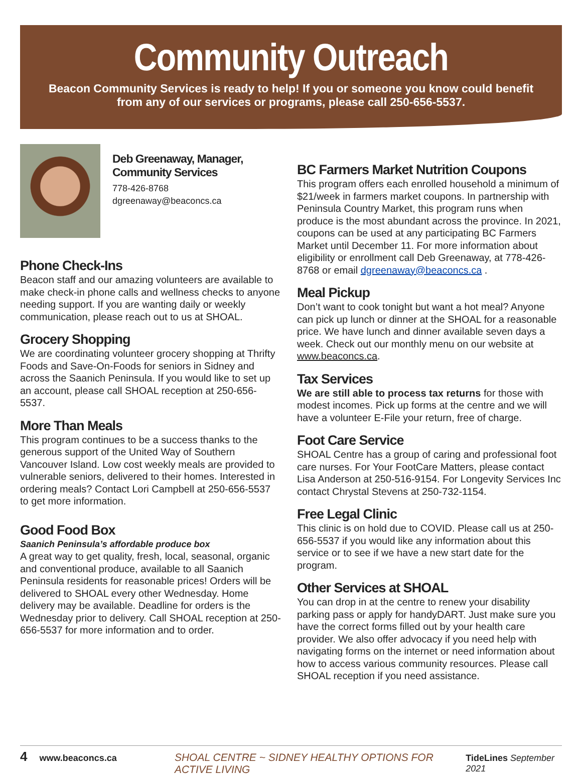Community Outreach
Beacon Community Services is ready to help! If you or someone you know could benefit from any of our services or programs, please call 250-656-5537.
Deb Greenaway, Manager,
Community Services
778-426-8768
dgreenaway@beaconcs.ca
Phone Check-Ins
Beacon staff and our amazing volunteers are available to make check-in phone calls and wellness checks to anyone needing support. If you are wanting daily or weekly communication, please reach out to us at SHOAL.
Grocery Shopping
We are coordinating volunteer grocery shopping at Thrifty Foods and Save-On-Foods for seniors in Sidney and across the Saanich Peninsula. If you would like to set up an account, please call SHOAL reception at 250-656-5537.
More Than Meals
This program continues to be a success thanks to the generous support of the United Way of Southern Vancouver Island. Low cost weekly meals are provided to vulnerable seniors, delivered to their homes. Interested in ordering meals? Contact Lori Campbell at 250-656-5537 to get more information.
Good Food Box
Saanich Peninsula’s affordable produce box
A great way to get quality, fresh, local, seasonal, organic and conventional produce, available to all Saanich Peninsula residents for reasonable prices! Orders will be delivered to SHOAL every other Wednesday. Home delivery may be available. Deadline for orders is the Wednesday prior to delivery. Call SHOAL reception at 250-656-5537 for more information and to order.
BC Farmers Market Nutrition Coupons
This program offers each enrolled household a minimum of $21/week in farmers market coupons. In partnership with Peninsula Country Market, this program runs when produce is the most abundant across the province. In 2021, coupons can be used at any participating BC Farmers Market until December 11. For more information about eligibility or enrollment call Deb Greenaway, at 778-426-8768 or email dgreenaway@beaconcs.ca .
Meal Pickup
Don’t want to cook tonight but want a hot meal? Anyone can pick up lunch or dinner at the SHOAL for a reasonable price. We have lunch and dinner available seven days a week. Check out our monthly menu on our website at www.beaconcs.ca.
Tax Services
We are still able to process tax returns for those with modest incomes. Pick up forms at the centre and we will have a volunteer E-File your return, free of charge.
Foot Care Service
SHOAL Centre has a group of caring and professional foot care nurses. For Your FootCare Matters, please contact Lisa Anderson at 250-516-9154. For Longevity Services Inc contact Chrystal Stevens at 250-732-1154.
Free Legal Clinic
This clinic is on hold due to COVID. Please call us at 250-656-5537 if you would like any information about this service or to see if we have a new start date for the program.
Other Services at SHOAL
You can drop in at the centre to renew your disability parking pass or apply for handyDART. Just make sure you have the correct forms filled out by your health care provider. We also offer advocacy if you need help with navigating forms on the internet or need information about how to access various community resources. Please call SHOAL reception if you need assistance.
4 www.beaconcs.ca SHOAL CENTRE ~ SIDNEY HEALTHY OPTIONS FOR ACTIVE LIVING TideLines September 2021